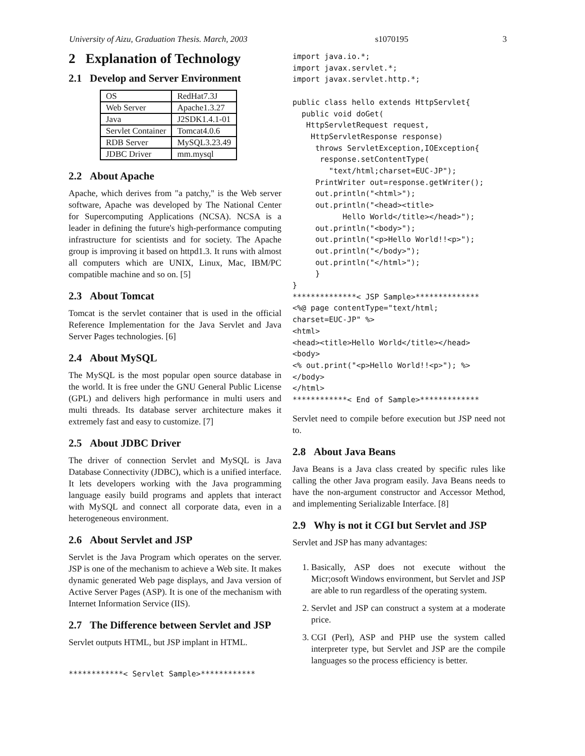University of Aizu, Graduation Thesis. March, 2003 s1070195 3
2 Explanation of Technology
2.1 Develop and Server Environment
| OS | RedHat7.3J |
| Web Server | Apache1.3.27 |
| Java | J2SDK1.4.1-01 |
| Servlet Container | Tomcat4.0.6 |
| RDB Server | MySQL3.23.49 |
| JDBC Driver | mm.mysql |
2.2 About Apache
Apache, which derives from "a patchy," is the Web server software, Apache was developed by The National Center for Supercomputing Applications (NCSA). NCSA is a leader in defining the future's high-performance computing infrastructure for scientists and for society. The Apache group is improving it based on httpd1.3. It runs with almost all computers which are UNIX, Linux, Mac, IBM/PC compatible machine and so on. [5]
2.3 About Tomcat
Tomcat is the servlet container that is used in the official Reference Implementation for the Java Servlet and Java Server Pages technologies. [6]
2.4 About MySQL
The MySQL is the most popular open source database in the world. It is free under the GNU General Public License (GPL) and delivers high performance in multi users and multi threads. Its database server architecture makes it extremely fast and easy to customize. [7]
2.5 About JDBC Driver
The driver of connection Servlet and MySQL is Java Database Connectivity (JDBC), which is a unified interface. It lets developers working with the Java programming language easily build programs and applets that interact with MySQL and connect all corporate data, even in a heterogeneous environment.
2.6 About Servlet and JSP
Servlet is the Java Program which operates on the server. JSP is one of the mechanism to achieve a Web site. It makes dynamic generated Web page displays, and Java version of Active Server Pages (ASP). It is one of the mechanism with Internet Information Service (IIS).
2.7 The Difference between Servlet and JSP
Servlet outputs HTML, but JSP implant in HTML.
************< Servlet Sample>************
import java.io.*;
import javax.servlet.*;
import javax.servlet.http.*;

public class hello extends HttpServlet{
  public void doGet(
   HttpServletRequest request,
    HttpServletResponse response)
     throws ServletException,IOException{
      response.setContentType(
        "text/html;charset=EUC-JP");
     PrintWriter out=response.getWriter();
     out.println("<html>");
     out.println("<head><title>
           Hello World</title></head>");
     out.println("<body>");
     out.println("<p>Hello World!!<p>");
     out.println("</body>");
     out.println("</html>");
     }
}
**************< JSP Sample>**************
<%@ page contentType="text/html;
charset=EUC-JP" %>
<html>
<head><title>Hello World</title></head>
<body>
<% out.print("<p>Hello World!!<p>"); %>
</body>
</html>
************< End of Sample>*************
Servlet need to compile before execution but JSP need not to.
2.8 About Java Beans
Java Beans is a Java class created by specific rules like calling the other Java program easily. Java Beans needs to have the non-argument constructor and Accessor Method, and implementing Serializable Interface. [8]
2.9 Why is not it CGI but Servlet and JSP
Servlet and JSP has many advantages:
1. Basically, ASP does not execute without the Micr;osoft Windows environment, but Servlet and JSP are able to run regardless of the operating system.
2. Servlet and JSP can construct a system at a moderate price.
3. CGI (Perl), ASP and PHP use the system called interpreter type, but Servlet and JSP are the compile languages so the process efficiency is better.